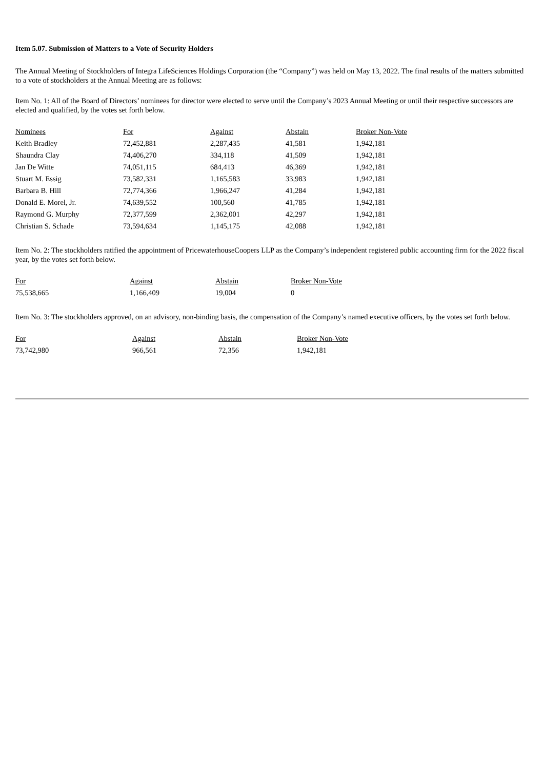Item 5.07. Submission of Matters to a Vote of Security Holders
The Annual Meeting of Stockholders of Integra LifeSciences Holdings Corporation (the “Company”) was held on May 13, 2022. The final results of the matters submitted to a vote of stockholders at the Annual Meeting are as follows:
Item No. 1: All of the Board of Directors’ nominees for director were elected to serve until the Company’s 2023 Annual Meeting or until their respective successors are elected and qualified, by the votes set forth below.
| Nominees | For | Against | Abstain | Broker Non-Vote |
| --- | --- | --- | --- | --- |
| Keith Bradley | 72,452,881 | 2,287,435 | 41,581 | 1,942,181 |
| Shaundra Clay | 74,406,270 | 334,118 | 41,509 | 1,942,181 |
| Jan De Witte | 74,051,115 | 684,413 | 46,369 | 1,942,181 |
| Stuart M. Essig | 73,582,331 | 1,165,583 | 33,983 | 1,942,181 |
| Barbara B. Hill | 72,774,366 | 1,966,247 | 41,284 | 1,942,181 |
| Donald E. Morel, Jr. | 74,639,552 | 100,560 | 41,785 | 1,942,181 |
| Raymond G. Murphy | 72,377,599 | 2,362,001 | 42,297 | 1,942,181 |
| Christian S. Schade | 73,594,634 | 1,145,175 | 42,088 | 1,942,181 |
Item No. 2: The stockholders ratified the appointment of PricewaterhouseCoopers LLP as the Company’s independent registered public accounting firm for the 2022 fiscal year, by the votes set forth below.
| For | Against | Abstain | Broker Non-Vote |
| --- | --- | --- | --- |
| 75,538,665 | 1,166,409 | 19,004 | 0 |
Item No. 3: The stockholders approved, on an advisory, non-binding basis, the compensation of the Company’s named executive officers, by the votes set forth below.
| For | Against | Abstain | Broker Non-Vote |
| --- | --- | --- | --- |
| 73,742,980 | 966,561 | 72,356 | 1,942,181 |